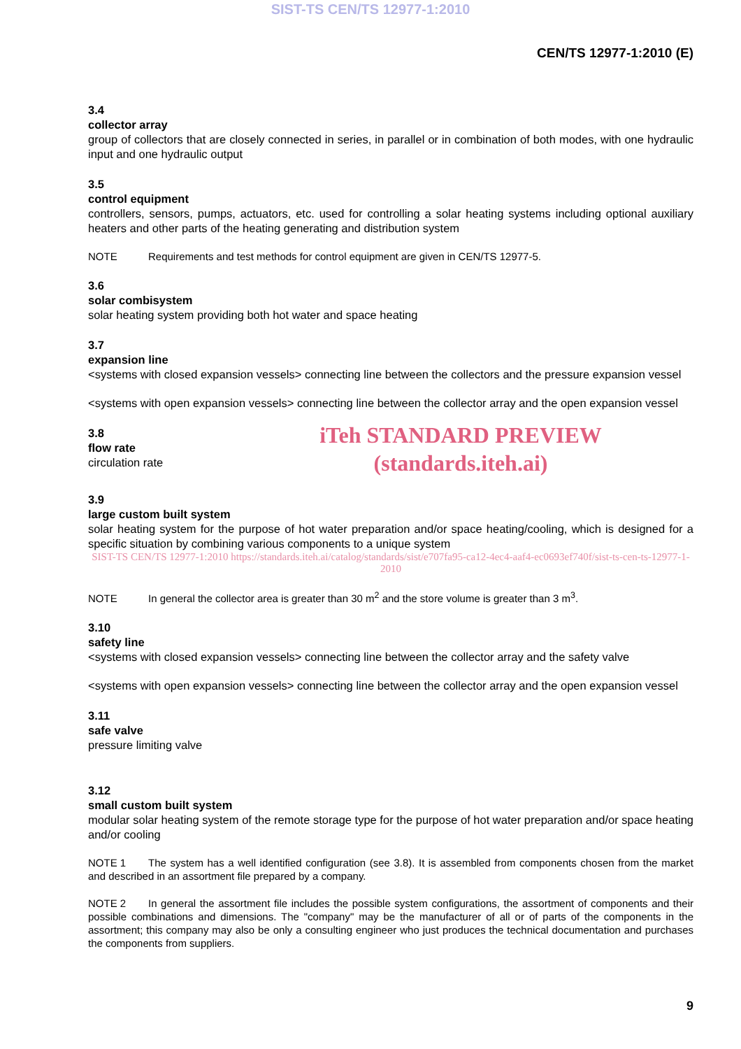SIST-TS CEN/TS 12977-1:2010
CEN/TS 12977-1:2010 (E)
3.4
collector array
group of collectors that are closely connected in series, in parallel or in combination of both modes, with one hydraulic input and one hydraulic output
3.5
control equipment
controllers, sensors, pumps, actuators, etc. used for controlling a solar heating systems including optional auxiliary heaters and other parts of the heating generating and distribution system
NOTE Requirements and test methods for control equipment are given in CEN/TS 12977-5.
3.6
solar combisystem
solar heating system providing both hot water and space heating
3.7
expansion line
<systems with closed expansion vessels> connecting line between the collectors and the pressure expansion vessel
<systems with open expansion vessels> connecting line between the collector array and the open expansion vessel
3.8
flow rate
circulation rate
iTeh STANDARD PREVIEW
(standards.iteh.ai)
3.9
large custom built system
solar heating system for the purpose of hot water preparation and/or space heating/cooling, which is designed for a specific situation by combining various components to a unique system
SIST-TS CEN/TS 12977-1:2010 https://standards.iteh.ai/catalog/standards/sist/e707fa95-ca12-4ec4-aaf4-ec0693ef740f/sist-ts-cen-ts-12977-1-2010
NOTE In general the collector area is greater than 30 m<sup>2</sup> and the store volume is greater than 3 m<sup>3</sup>.
3.10
safety line
<systems with closed expansion vessels> connecting line between the collector array and the safety valve
<systems with open expansion vessels> connecting line between the collector array and the open expansion vessel
3.11
safe valve
pressure limiting valve
3.12
small custom built system
modular solar heating system of the remote storage type for the purpose of hot water preparation and/or space heating and/or cooling
NOTE 1 The system has a well identified configuration (see 3.8). It is assembled from components chosen from the market and described in an assortment file prepared by a company.
NOTE 2 In general the assortment file includes the possible system configurations, the assortment of components and their possible combinations and dimensions. The "company" may be the manufacturer of all or of parts of the components in the assortment; this company may also be only a consulting engineer who just produces the technical documentation and purchases the components from suppliers.
9